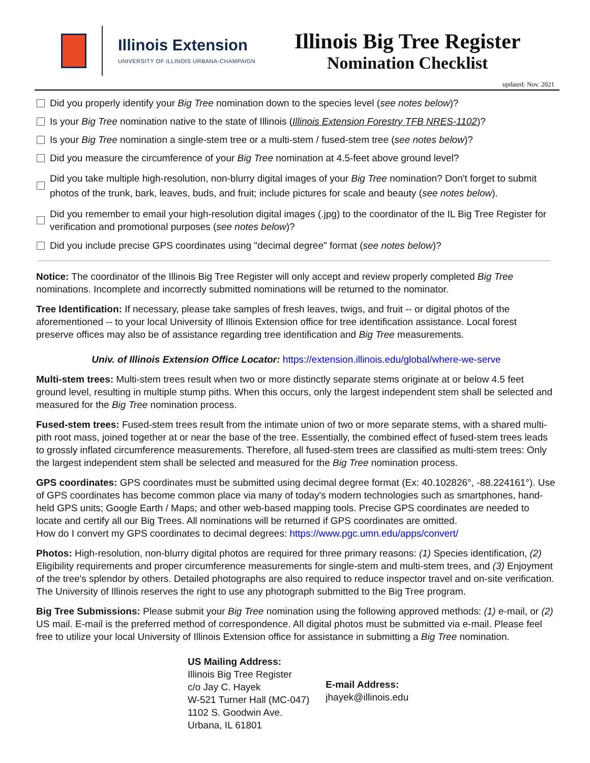Illinois Extension
UNIVERSITY OF ILLINOIS URBANA-CHAMPAIGN
Illinois Big Tree Register
Nomination Checklist
updated: Nov. 2021
Did you properly identify your Big Tree nomination down to the species level (see notes below)?
Is your Big Tree nomination native to the state of Illinois (Illinois Extension Forestry TFB NRES-1102)?
Is your Big Tree nomination a single-stem tree or a multi-stem / fused-stem tree (see notes below)?
Did you measure the circumference of your Big Tree nomination at 4.5-feet above ground level?
Did you take multiple high-resolution, non-blurry digital images of your Big Tree nomination? Don't forget to submit photos of the trunk, bark, leaves, buds, and fruit; include pictures for scale and beauty (see notes below).
Did you remember to email your high-resolution digital images (.jpg) to the coordinator of the IL Big Tree Register for verification and promotional purposes (see notes below)?
Did you include precise GPS coordinates using "decimal degree" format (see notes below)?
Notice: The coordinator of the Illinois Big Tree Register will only accept and review properly completed Big Tree nominations. Incomplete and incorrectly submitted nominations will be returned to the nominator.
Tree Identification: If necessary, please take samples of fresh leaves, twigs, and fruit -- or digital photos of the aforementioned -- to your local University of Illinois Extension office for tree identification assistance. Local forest preserve offices may also be of assistance regarding tree identification and Big Tree measurements.
Univ. of Illinois Extension Office Locator: https://extension.illinois.edu/global/where-we-serve
Multi-stem trees: Multi-stem trees result when two or more distinctly separate stems originate at or below 4.5 feet ground level, resulting in multiple stump piths. When this occurs, only the largest independent stem shall be selected and measured for the Big Tree nomination process.
Fused-stem trees: Fused-stem trees result from the intimate union of two or more separate stems, with a shared multi-pith root mass, joined together at or near the base of the tree. Essentially, the combined effect of fused-stem trees leads to grossly inflated circumference measurements. Therefore, all fused-stem trees are classified as multi-stem trees: Only the largest independent stem shall be selected and measured for the Big Tree nomination process.
GPS coordinates: GPS coordinates must be submitted using decimal degree format (Ex: 40.102826°, -88.224161°). Use of GPS coordinates has become common place via many of today's modern technologies such as smartphones, hand-held GPS units; Google Earth / Maps; and other web-based mapping tools. Precise GPS coordinates are needed to locate and certify all our Big Trees. All nominations will be returned if GPS coordinates are omitted.
How do I convert my GPS coordinates to decimal degrees: https://www.pgc.umn.edu/apps/convert/
Photos: High-resolution, non-blurry digital photos are required for three primary reasons: (1) Species identification, (2) Eligibility requirements and proper circumference measurements for single-stem and multi-stem trees, and (3) Enjoyment of the tree's splendor by others. Detailed photographs are also required to reduce inspector travel and on-site verification. The University of Illinois reserves the right to use any photograph submitted to the Big Tree program.
Big Tree Submissions: Please submit your Big Tree nomination using the following approved methods: (1) e-mail, or (2) US mail. E-mail is the preferred method of correspondence. All digital photos must be submitted via e-mail. Please feel free to utilize your local University of Illinois Extension office for assistance in submitting a Big Tree nomination.
US Mailing Address:
Illinois Big Tree Register
c/o Jay C. Hayek
W-521 Turner Hall (MC-047)
1102 S. Goodwin Ave.
Urbana, IL 61801
E-mail Address:
jhayek@illinois.edu